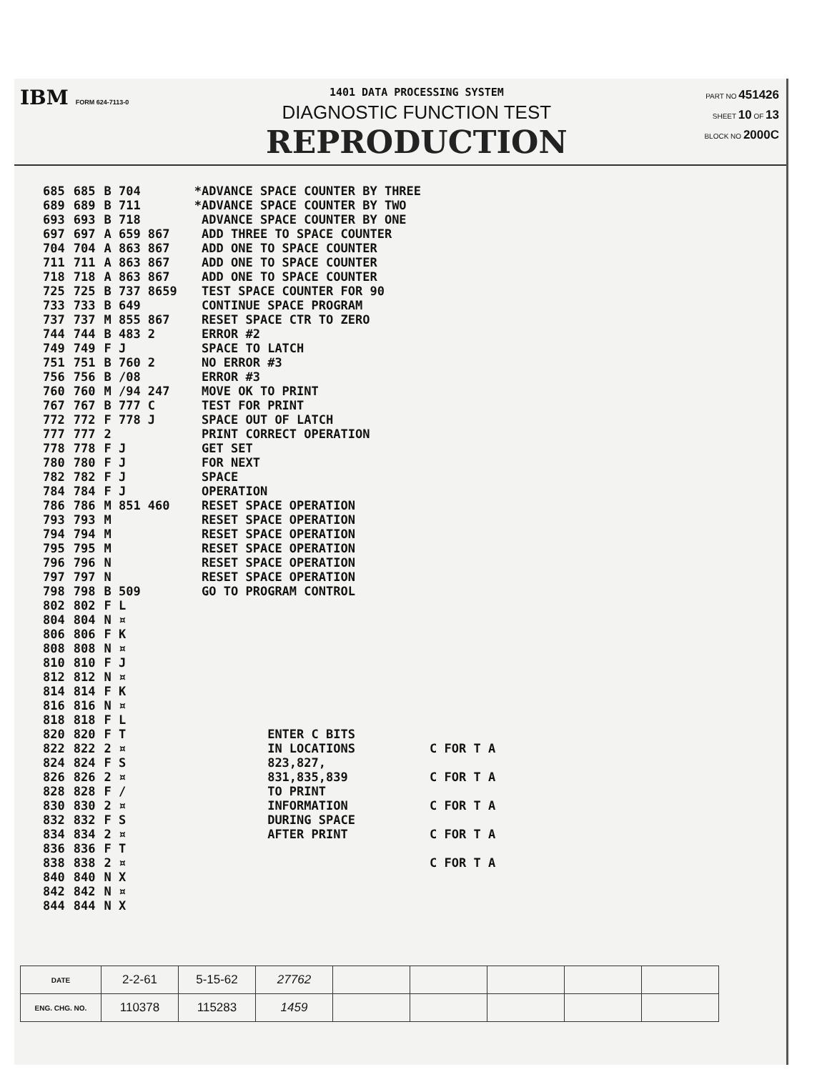IBM FORM 624-7113-0
1401 DATA PROCESSING SYSTEM
DIAGNOSTIC FUNCTION TEST
REPRODUCTION
PART NO 451426
SHEET 10 OF 13
BLOCK NO 2000C
| 685 | 685 | B 704 | | *ADVANCE SPACE COUNTER BY THREE | |
| 689 | 689 | B 711 | | *ADVANCE SPACE COUNTER BY TWO | |
| 693 | 693 | B 718 | | ADVANCE SPACE COUNTER BY ONE | |
| 697 | 697 | A 659 867 | | ADD THREE TO SPACE COUNTER | |
| 704 | 704 | A 863 867 | | ADD ONE TO SPACE COUNTER | |
| 711 | 711 | A 863 867 | | ADD ONE TO SPACE COUNTER | |
| 718 | 718 | A 863 867 | | ADD ONE TO SPACE COUNTER | |
| 725 | 725 | B 737 8659 | | TEST SPACE COUNTER FOR 90 | |
| 733 | 733 | B 649 | | CONTINUE SPACE PROGRAM | |
| 737 | 737 | M 855 867 | | RESET SPACE CTR TO ZERO | |
| 744 | 744 | B 483 2 | | ERROR #2 | |
| 749 | 749 | F J | | SPACE TO LATCH | |
| 751 | 751 | B 760 2 | | NO ERROR #3 | |
| 756 | 756 | B /08 | | ERROR #3 | |
| 760 | 760 | M /94 247 | | MOVE OK TO PRINT | |
| 767 | 767 | B 777 C | | TEST FOR PRINT | |
| 772 | 772 | F 778 J | | SPACE OUT OF LATCH | |
| 777 | 777 | 2 | | PRINT CORRECT OPERATION | |
| 778 | 778 | F J | | GET SET | |
| 780 | 780 | F J | | FOR NEXT | |
| 782 | 782 | F J | | SPACE | |
| 784 | 784 | F J | | OPERATION | |
| 786 | 786 | M 851 460 | | RESET SPACE OPERATION | |
| 793 | 793 | M | | RESET SPACE OPERATION | |
| 794 | 794 | M | | RESET SPACE OPERATION | |
| 795 | 795 | M | | RESET SPACE OPERATION | |
| 796 | 796 | N | | RESET SPACE OPERATION | |
| 797 | 797 | N | | RESET SPACE OPERATION | |
| 798 | 798 | B 509 | | GO TO PROGRAM CONTROL | |
| 802 | 802 | F L | | | |
| 804 | 804 | N ¤ | | | |
| 806 | 806 | F K | | | |
| 808 | 808 | N ¤ | | | |
| 810 | 810 | F J | | | |
| 812 | 812 | N ¤ | | | |
| 814 | 814 | F K | | | |
| 816 | 816 | N ¤ | | | |
| 818 | 818 | F L | | | |
| 820 | 820 | F T | | ENTER C BITS | |
| 822 | 822 | 2 ¤ | | IN LOCATIONS | C FOR T A |
| 824 | 824 | F S | | 823,827, | |
| 826 | 826 | 2 ¤ | | 831,835,839 | C FOR T A |
| 828 | 828 | F / | | TO PRINT | |
| 830 | 830 | 2 ¤ | | INFORMATION | C FOR T A |
| 832 | 832 | F S | | DURING SPACE | |
| 834 | 834 | 2 ¤ | | AFTER PRINT | C FOR T A |
| 836 | 836 | F T | | | |
| 838 | 838 | 2 ¤ | | | C FOR T A |
| 840 | 840 | N X | | | |
| 842 | 842 | N ¤ | | | |
| 844 | 844 | N X | | | |
| DATE | 2-2-61 | 5-15-62 | 27762 | | | | | |
| ENG. CHG. NO. | 110378 | 115283 | 1459 | | | | | |